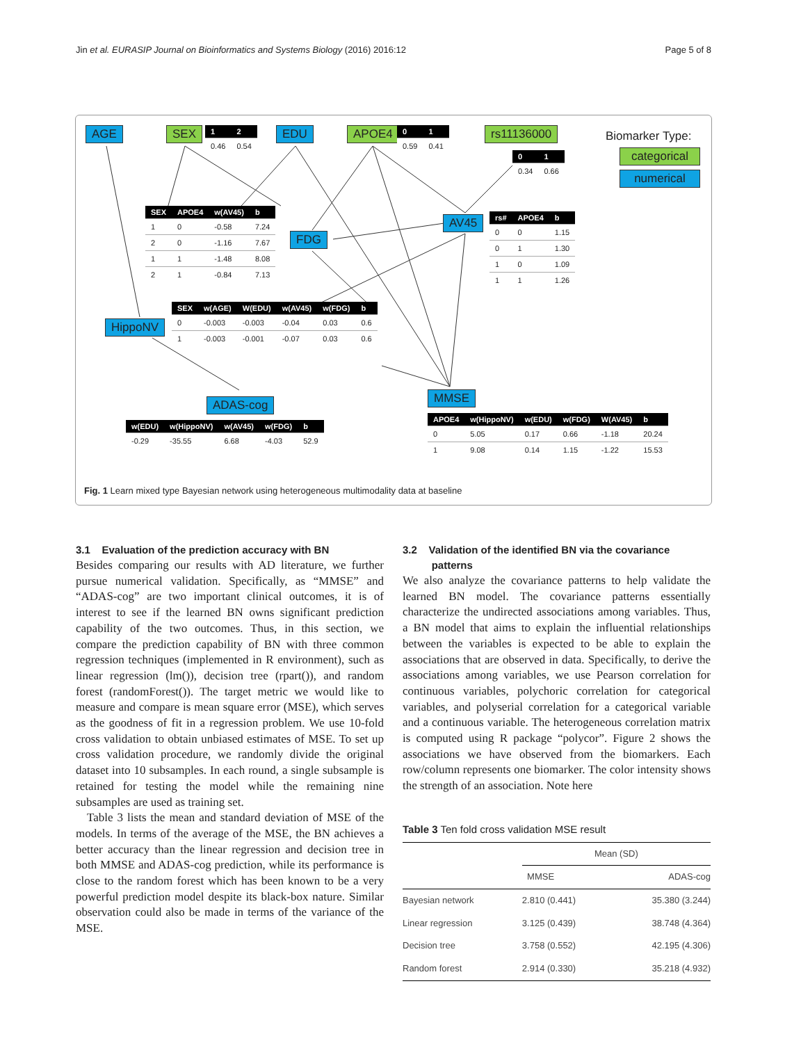Jin et al. EURASIP Journal on Bioinformatics and Systems Biology (2016) 2016:12 Page 5 of 8
AGE SEX
| 1 | 2 |
| --- | --- |
| 0.46 | 0.54 |
EDU APOE4
| 0 | 1 |
| --- | --- |
| 0.59 | 0.41 |
rs11136000
| 0 | 1 |
| --- | --- |
| 0.34 | 0.66 |
Biomarker Type:
categorical
numerical
| SEX | APOE4 | w(AV45) | b |
| --- | --- | --- | --- |
| 1 | 0 | -0.58 | 7.24 |
| 2 | 0 | -1.16 | 7.67 |
| 1 | 1 | -1.48 | 8.08 |
| 2 | 1 | -0.84 | 7.13 |
FDG
AV45
| rs# | APOE4 | b |
| --- | --- | --- |
| 0 | 0 | 1.15 |
| 0 | 1 | 1.30 |
| 1 | 0 | 1.09 |
| 1 | 1 | 1.26 |
HippoNV
| SEX | w(AGE) | W(EDU) | w(AV45) | w(FDG) | b |
| --- | --- | --- | --- | --- | --- |
| 0 | -0.003 | -0.003 | -0.04 | 0.03 | 0.6 |
| 1 | -0.003 | -0.001 | -0.07 | 0.03 | 0.6 |
ADAS-cog
| w(EDU) | w(HippoNV) | w(AV45) | w(FDG) | b |
| --- | --- | --- | --- | --- |
| -0.29 | -35.55 | 6.68 | -4.03 | 52.9 |
MMSE
| APOE4 | w(HippoNV) | w(EDU) | w(FDG) | W(AV45) | b |
| --- | --- | --- | --- | --- | --- |
| 0 | 5.05 | 0.17 | 0.66 | -1.18 | 20.24 |
| 1 | 9.08 | 0.14 | 1.15 | -1.22 | 15.53 |
Fig. 1 Learn mixed type Bayesian network using heterogeneous multimodality data at baseline
3.1 Evaluation of the prediction accuracy with BN
Besides comparing our results with AD literature, we further pursue numerical validation. Specifically, as “MMSE” and “ADAS-cog” are two important clinical outcomes, it is of interest to see if the learned BN owns significant prediction capability of the two outcomes. Thus, in this section, we compare the prediction capability of BN with three common regression techniques (implemented in R environment), such as linear regression (lm()), decision tree (rpart()), and random forest (randomForest()). The target metric we would like to measure and compare is mean square error (MSE), which serves as the goodness of fit in a regression problem. We use 10-fold cross validation to obtain unbiased estimates of MSE. To set up cross validation procedure, we randomly divide the original dataset into 10 subsamples. In each round, a single subsample is retained for testing the model while the remaining nine subsamples are used as training set.
Table 3 lists the mean and standard deviation of MSE of the models. In terms of the average of the MSE, the BN achieves a better accuracy than the linear regression and decision tree in both MMSE and ADAS-cog prediction, while its performance is close to the random forest which has been known to be a very powerful prediction model despite its black-box nature. Similar observation could also be made in terms of the variance of the MSE.
3.2 Validation of the identified BN via the covariance
patterns
We also analyze the covariance patterns to help validate the learned BN model. The covariance patterns essentially characterize the undirected associations among variables. Thus, a BN model that aims to explain the influential relationships between the variables is expected to be able to explain the associations that are observed in data. Specifically, to derive the associations among variables, we use Pearson correlation for continuous variables, polychoric correlation for categorical variables, and polyserial correlation for a categorical variable and a continuous variable. The heterogeneous correlation matrix is computed using R package “polycor”. Figure 2 shows the associations we have observed from the biomarkers. Each row/column represents one biomarker. The color intensity shows the strength of an association. Note here
Table 3 Ten fold cross validation MSE result
| | Mean (SD) | |
| | MMSE | ADAS-cog |
| Bayesian network | 2.810 (0.441) | 35.380 (3.244) |
| Linear regression | 3.125 (0.439) | 38.748 (4.364) |
| Decision tree | 3.758 (0.552) | 42.195 (4.306) |
| Random forest | 2.914 (0.330) | 35.218 (4.932) |